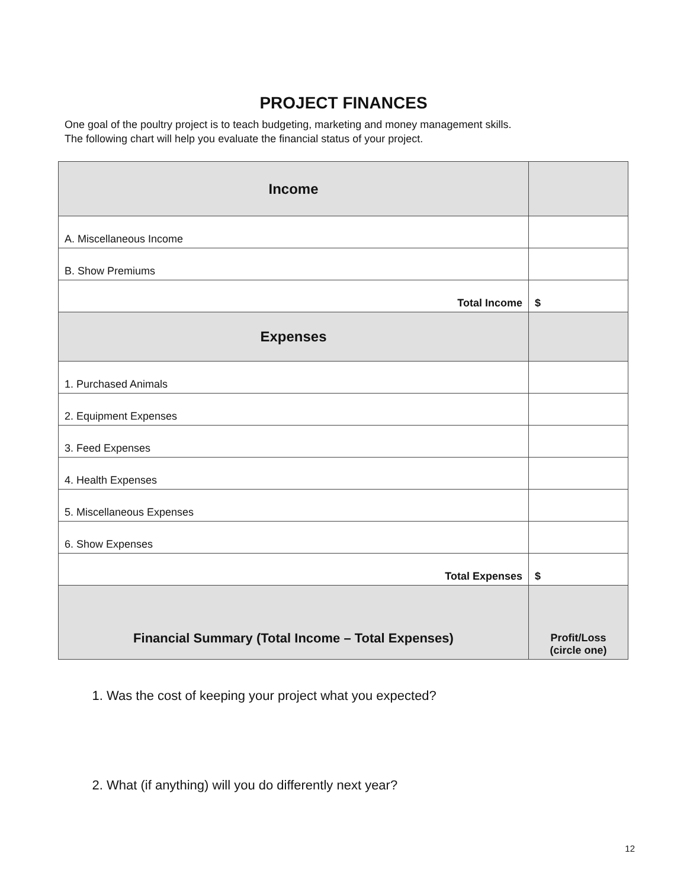PROJECT FINANCES
One goal of the poultry project is to teach budgeting, marketing and money management skills.
The following chart will help you evaluate the financial status of your project.
| Income | |
| A. Miscellaneous Income | |
| B. Show Premiums | |
| Total Income | $ |
| Expenses | |
| 1. Purchased Animals | |
| 2. Equipment Expenses | |
| 3. Feed Expenses | |
| 4. Health Expenses | |
| 5. Miscellaneous Expenses | |
| 6. Show Expenses | |
| Total Expenses | $ |
| Financial Summary (Total Income – Total Expenses) | Profit/Loss (circle one) |
1. Was the cost of keeping your project what you expected?
2. What (if anything) will you do differently next year?
12